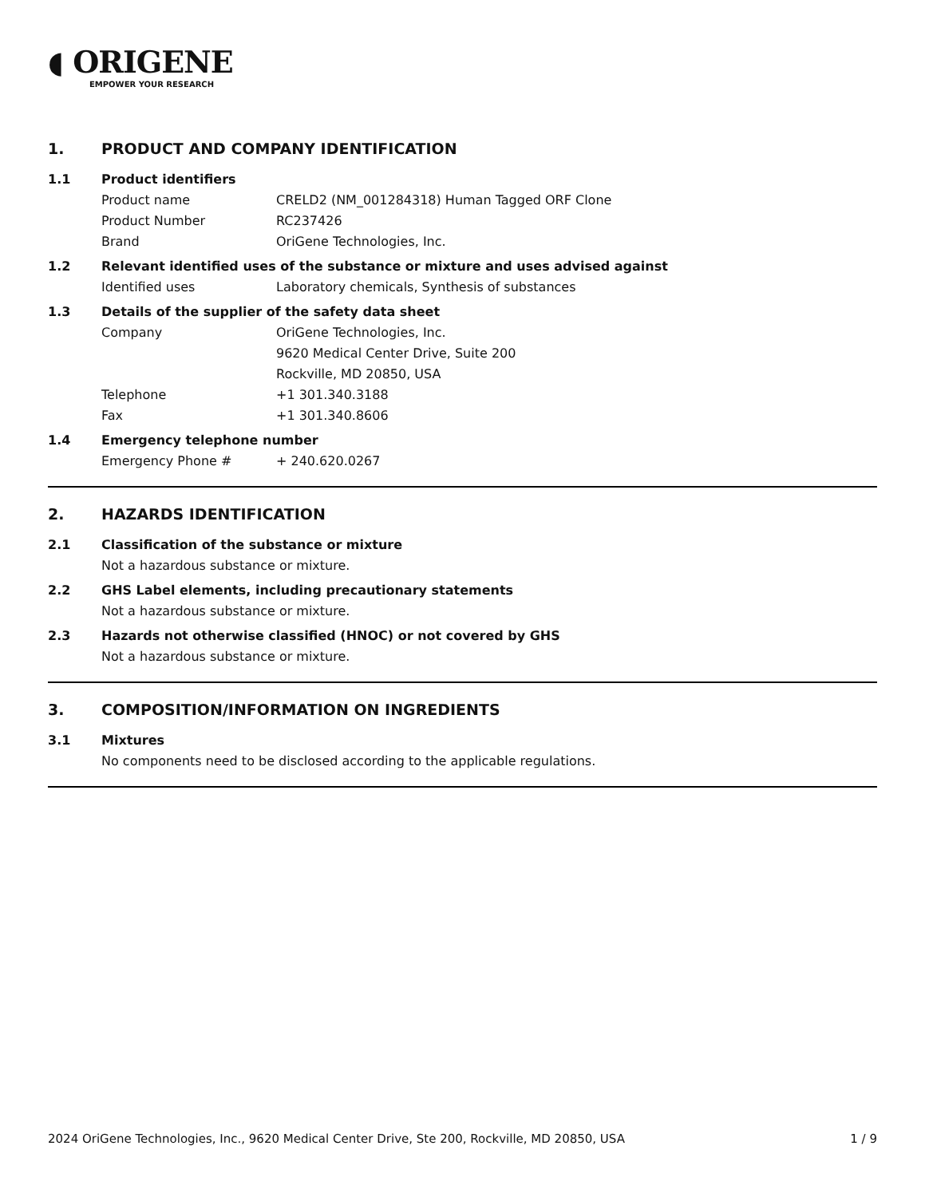◖ ORIGENE
EMPOWER YOUR RESEARCH
1. PRODUCT AND COMPANY IDENTIFICATION
1.1 Product identifiers
Product name CRELD2 (NM_001284318) Human Tagged ORF Clone
Product Number RC237426
Brand OriGene Technologies, Inc.
1.2 Relevant identified uses of the substance or mixture and uses advised against
Identified uses Laboratory chemicals, Synthesis of substances
1.3 Details of the supplier of the safety data sheet
Company OriGene Technologies, Inc.
9620 Medical Center Drive, Suite 200
Rockville, MD 20850, USA
Telephone +1 301.340.3188
Fax +1 301.340.8606
1.4 Emergency telephone number
Emergency Phone # + 240.620.0267
2. HAZARDS IDENTIFICATION
2.1 Classification of the substance or mixture
Not a hazardous substance or mixture.
2.2 GHS Label elements, including precautionary statements
Not a hazardous substance or mixture.
2.3 Hazards not otherwise classified (HNOC) or not covered by GHS
Not a hazardous substance or mixture.
3. COMPOSITION/INFORMATION ON INGREDIENTS
3.1 Mixtures
No components need to be disclosed according to the applicable regulations.
2024 OriGene Technologies, Inc., 9620 Medical Center Drive, Ste 200, Rockville, MD 20850, USA
1 / 9